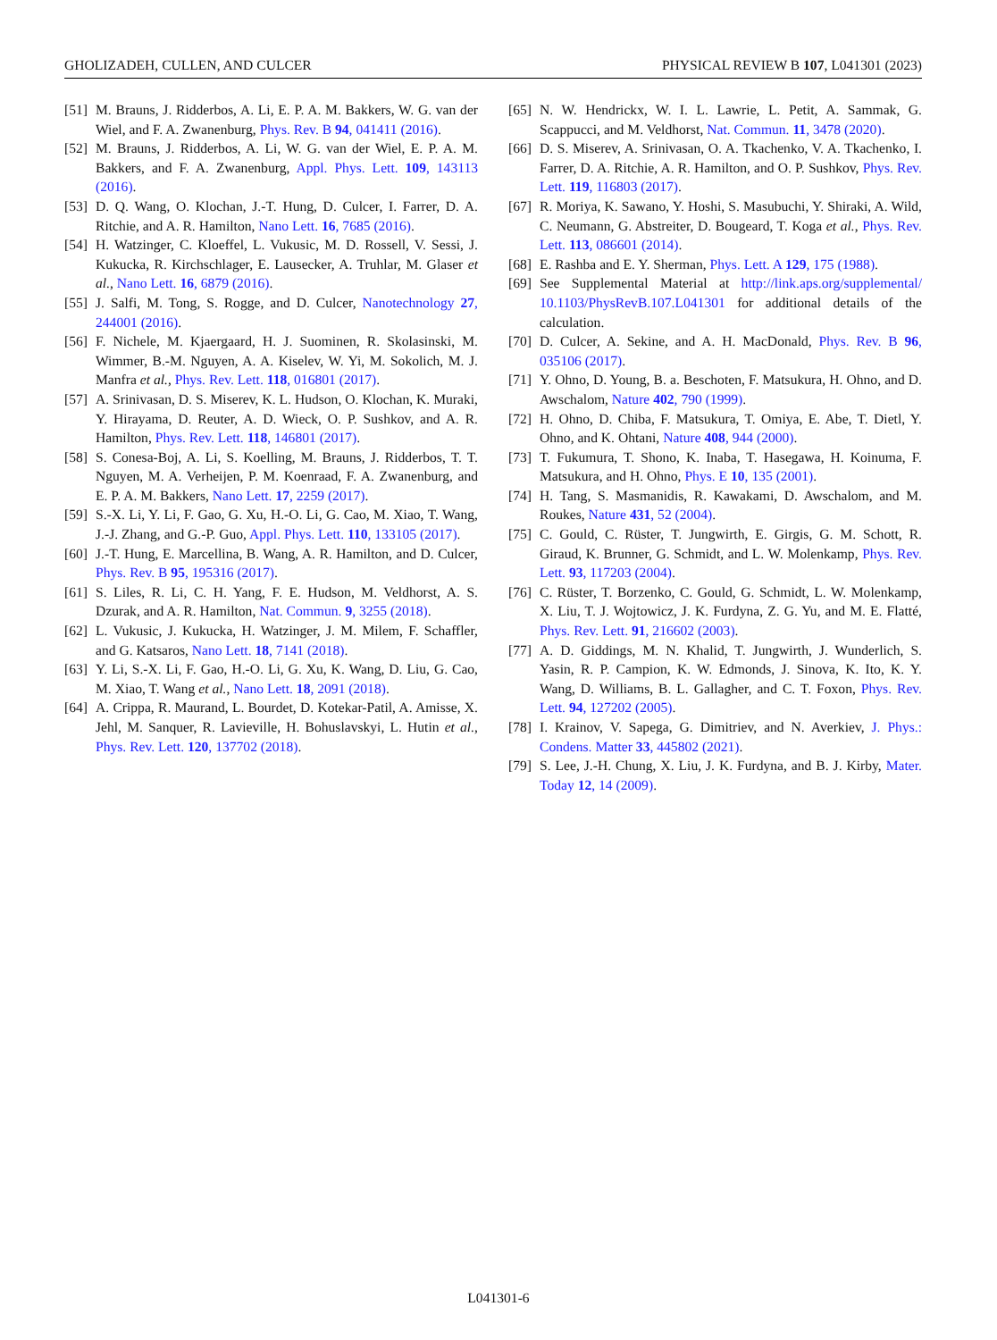GHOLIZADEH, CULLEN, AND CULCER PHYSICAL REVIEW B 107, L041301 (2023)
[51] M. Brauns, J. Ridderbos, A. Li, E. P. A. M. Bakkers, W. G. van der Wiel, and F. A. Zwanenburg, Phys. Rev. B 94, 041411 (2016).
[52] M. Brauns, J. Ridderbos, A. Li, W. G. van der Wiel, E. P. A. M. Bakkers, and F. A. Zwanenburg, Appl. Phys. Lett. 109, 143113 (2016).
[53] D. Q. Wang, O. Klochan, J.-T. Hung, D. Culcer, I. Farrer, D. A. Ritchie, and A. R. Hamilton, Nano Lett. 16, 7685 (2016).
[54] H. Watzinger, C. Kloeffel, L. Vukusic, M. D. Rossell, V. Sessi, J. Kukucka, R. Kirchschlager, E. Lausecker, A. Truhlar, M. Glaser et al., Nano Lett. 16, 6879 (2016).
[55] J. Salfi, M. Tong, S. Rogge, and D. Culcer, Nanotechnology 27, 244001 (2016).
[56] F. Nichele, M. Kjaergaard, H. J. Suominen, R. Skolasinski, M. Wimmer, B.-M. Nguyen, A. A. Kiselev, W. Yi, M. Sokolich, M. J. Manfra et al., Phys. Rev. Lett. 118, 016801 (2017).
[57] A. Srinivasan, D. S. Miserev, K. L. Hudson, O. Klochan, K. Muraki, Y. Hirayama, D. Reuter, A. D. Wieck, O. P. Sushkov, and A. R. Hamilton, Phys. Rev. Lett. 118, 146801 (2017).
[58] S. Conesa-Boj, A. Li, S. Koelling, M. Brauns, J. Ridderbos, T. T. Nguyen, M. A. Verheijen, P. M. Koenraad, F. A. Zwanenburg, and E. P. A. M. Bakkers, Nano Lett. 17, 2259 (2017).
[59] S.-X. Li, Y. Li, F. Gao, G. Xu, H.-O. Li, G. Cao, M. Xiao, T. Wang, J.-J. Zhang, and G.-P. Guo, Appl. Phys. Lett. 110, 133105 (2017).
[60] J.-T. Hung, E. Marcellina, B. Wang, A. R. Hamilton, and D. Culcer, Phys. Rev. B 95, 195316 (2017).
[61] S. Liles, R. Li, C. H. Yang, F. E. Hudson, M. Veldhorst, A. S. Dzurak, and A. R. Hamilton, Nat. Commun. 9, 3255 (2018).
[62] L. Vukusic, J. Kukucka, H. Watzinger, J. M. Milem, F. Schaffler, and G. Katsaros, Nano Lett. 18, 7141 (2018).
[63] Y. Li, S.-X. Li, F. Gao, H.-O. Li, G. Xu, K. Wang, D. Liu, G. Cao, M. Xiao, T. Wang et al., Nano Lett. 18, 2091 (2018).
[64] A. Crippa, R. Maurand, L. Bourdet, D. Kotekar-Patil, A. Amisse, X. Jehl, M. Sanquer, R. Lavieville, H. Bohuslavskyi, L. Hutin et al., Phys. Rev. Lett. 120, 137702 (2018).
[65] N. W. Hendrickx, W. I. L. Lawrie, L. Petit, A. Sammak, G. Scappucci, and M. Veldhorst, Nat. Commun. 11, 3478 (2020).
[66] D. S. Miserev, A. Srinivasan, O. A. Tkachenko, V. A. Tkachenko, I. Farrer, D. A. Ritchie, A. R. Hamilton, and O. P. Sushkov, Phys. Rev. Lett. 119, 116803 (2017).
[67] R. Moriya, K. Sawano, Y. Hoshi, S. Masubuchi, Y. Shiraki, A. Wild, C. Neumann, G. Abstreiter, D. Bougeard, T. Koga et al., Phys. Rev. Lett. 113, 086601 (2014).
[68] E. Rashba and E. Y. Sherman, Phys. Lett. A 129, 175 (1988).
[69] See Supplemental Material at http://link.aps.org/supplemental/ 10.1103/PhysRevB.107.L041301 for additional details of the calculation.
[70] D. Culcer, A. Sekine, and A. H. MacDonald, Phys. Rev. B 96, 035106 (2017).
[71] Y. Ohno, D. Young, B. a. Beschoten, F. Matsukura, H. Ohno, and D. Awschalom, Nature 402, 790 (1999).
[72] H. Ohno, D. Chiba, F. Matsukura, T. Omiya, E. Abe, T. Dietl, Y. Ohno, and K. Ohtani, Nature 408, 944 (2000).
[73] T. Fukumura, T. Shono, K. Inaba, T. Hasegawa, H. Koinuma, F. Matsukura, and H. Ohno, Phys. E 10, 135 (2001).
[74] H. Tang, S. Masmanidis, R. Kawakami, D. Awschalom, and M. Roukes, Nature 431, 52 (2004).
[75] C. Gould, C. Rüster, T. Jungwirth, E. Girgis, G. M. Schott, R. Giraud, K. Brunner, G. Schmidt, and L. W. Molenkamp, Phys. Rev. Lett. 93, 117203 (2004).
[76] C. Rüster, T. Borzenko, C. Gould, G. Schmidt, L. W. Molenkamp, X. Liu, T. J. Wojtowicz, J. K. Furdyna, Z. G. Yu, and M. E. Flatté, Phys. Rev. Lett. 91, 216602 (2003).
[77] A. D. Giddings, M. N. Khalid, T. Jungwirth, J. Wunderlich, S. Yasin, R. P. Campion, K. W. Edmonds, J. Sinova, K. Ito, K. Y. Wang, D. Williams, B. L. Gallagher, and C. T. Foxon, Phys. Rev. Lett. 94, 127202 (2005).
[78] I. Krainov, V. Sapega, G. Dimitriev, and N. Averkiev, J. Phys.: Condens. Matter 33, 445802 (2021).
[79] S. Lee, J.-H. Chung, X. Liu, J. K. Furdyna, and B. J. Kirby, Mater. Today 12, 14 (2009).
L041301-6